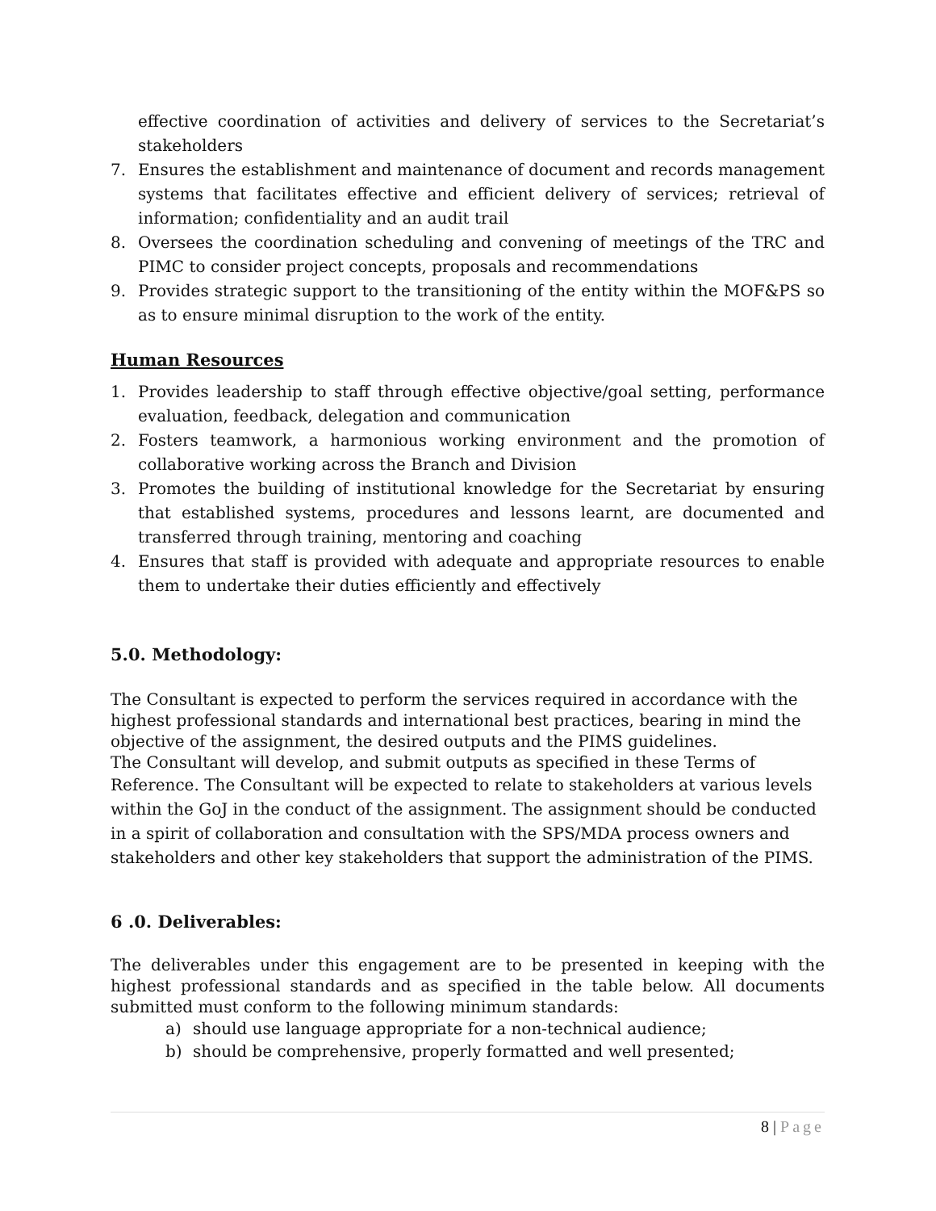effective coordination of activities and delivery of services to the Secretariat’s stakeholders
7. Ensures the establishment and maintenance of document and records management systems that facilitates effective and efficient delivery of services; retrieval of information; confidentiality and an audit trail
8. Oversees the coordination scheduling and convening of meetings of the TRC and PIMC to consider project concepts, proposals and recommendations
9. Provides strategic support to the transitioning of the entity within the MOF&PS so as to ensure minimal disruption to the work of the entity.
Human Resources
1. Provides leadership to staff through effective objective/goal setting, performance evaluation, feedback, delegation and communication
2. Fosters teamwork, a harmonious working environment and the promotion of collaborative working across the Branch and Division
3. Promotes the building of institutional knowledge for the Secretariat by ensuring that established systems, procedures and lessons learnt, are documented and transferred through training, mentoring and coaching
4. Ensures that staff is provided with adequate and appropriate resources to enable them to undertake their duties efficiently and effectively
5.0. Methodology:
The Consultant is expected to perform the services required in accordance with the highest professional standards and international best practices, bearing in mind the objective of the assignment, the desired outputs and the PIMS guidelines.
The Consultant will develop, and submit outputs as specified in these Terms of
Reference. The Consultant will be expected to relate to stakeholders at various levels within the GoJ in the conduct of the assignment. The assignment should be conducted in a spirit of collaboration and consultation with the SPS/MDA process owners and stakeholders and other key stakeholders that support the administration of the PIMS.
6 .0. Deliverables:
The deliverables under this engagement are to be presented in keeping with the highest professional standards and as specified in the table below. All documents submitted must conform to the following minimum standards:
a) should use language appropriate for a non-technical audience;
b) should be comprehensive, properly formatted and well presented;
8 | Page